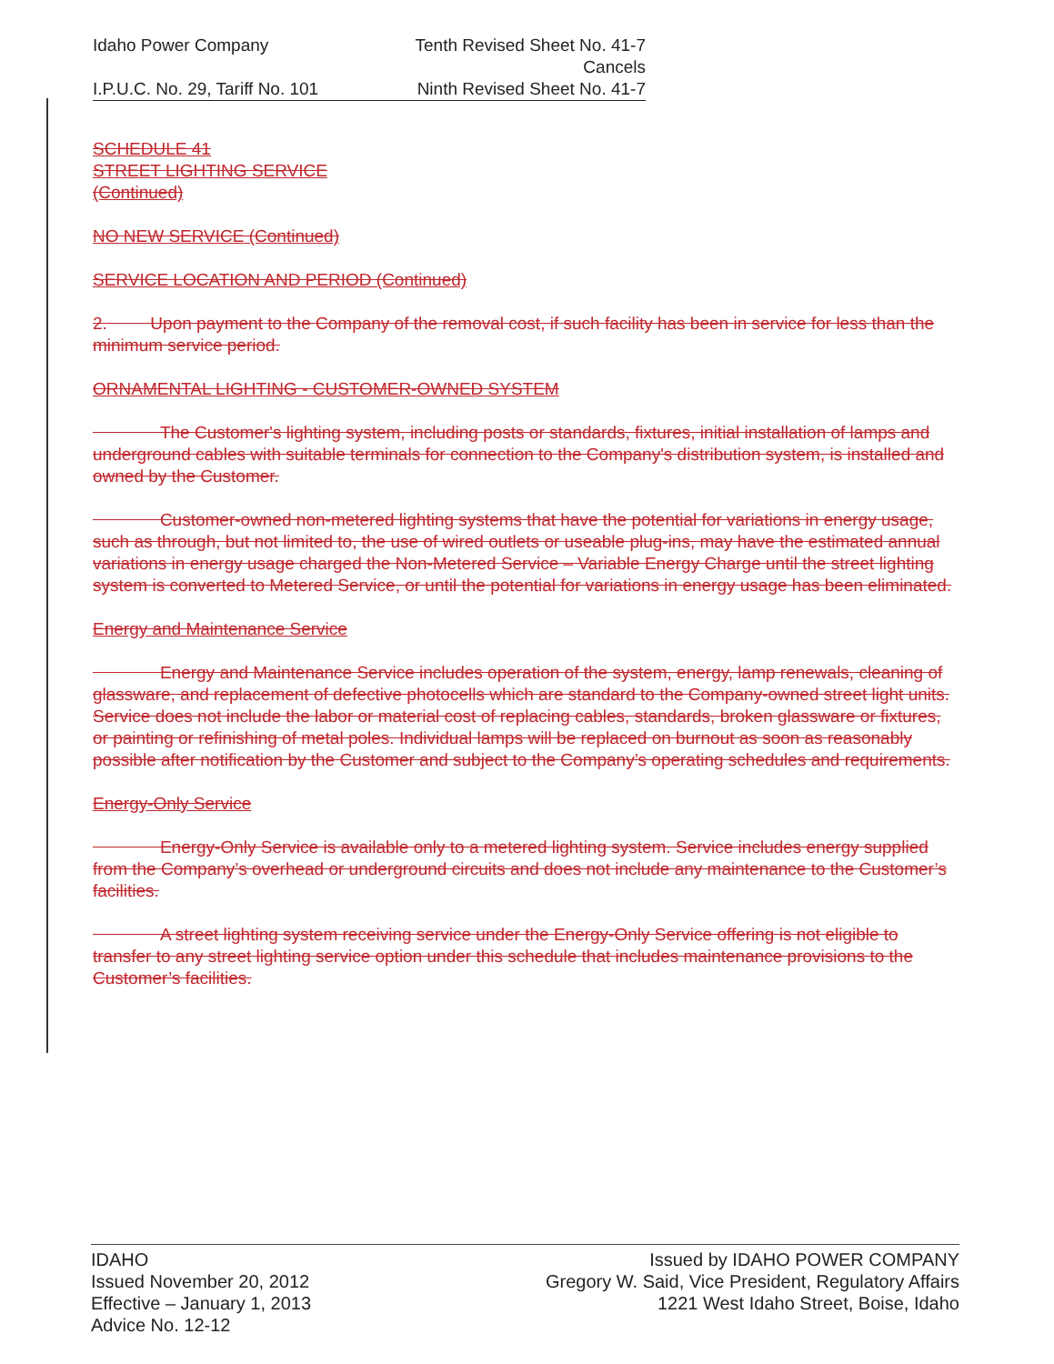Idaho Power Company Tenth Revised Sheet No. 41-7
Cancels
I.P.U.C. No. 29, Tariff No. 101 Ninth Revised Sheet No. 41-7
SCHEDULE 41
STREET LIGHTING SERVICE
(Continued)
NO NEW SERVICE (Continued)
SERVICE LOCATION AND PERIOD (Continued)
2. Upon payment to the Company of the removal cost, if such facility has been in service for less than the minimum service period.
ORNAMENTAL LIGHTING - CUSTOMER-OWNED SYSTEM
The Customer's lighting system, including posts or standards, fixtures, initial installation of lamps and underground cables with suitable terminals for connection to the Company's distribution system, is installed and owned by the Customer.
Customer-owned non-metered lighting systems that have the potential for variations in energy usage, such as through, but not limited to, the use of wired outlets or useable plug-ins, may have the estimated annual variations in energy usage charged the Non-Metered Service – Variable Energy Charge until the street lighting system is converted to Metered Service, or until the potential for variations in energy usage has been eliminated.
Energy and Maintenance Service
Energy and Maintenance Service includes operation of the system, energy, lamp renewals, cleaning of glassware, and replacement of defective photocells which are standard to the Company-owned street light units. Service does not include the labor or material cost of replacing cables, standards, broken glassware or fixtures, or painting or refinishing of metal poles. Individual lamps will be replaced on burnout as soon as reasonably possible after notification by the Customer and subject to the Company’s operating schedules and requirements.
Energy-Only Service
Energy-Only Service is available only to a metered lighting system. Service includes energy supplied from the Company’s overhead or underground circuits and does not include any maintenance to the Customer’s facilities.
A street lighting system receiving service under the Energy-Only Service offering is not eligible to transfer to any street lighting service option under this schedule that includes maintenance provisions to the Customer’s facilities.
IDAHO
Issued November 20, 2012
Effective – January 1, 2013
Advice No. 12-12
Issued by IDAHO POWER COMPANY
Gregory W. Said, Vice President, Regulatory Affairs
1221 West Idaho Street, Boise, Idaho